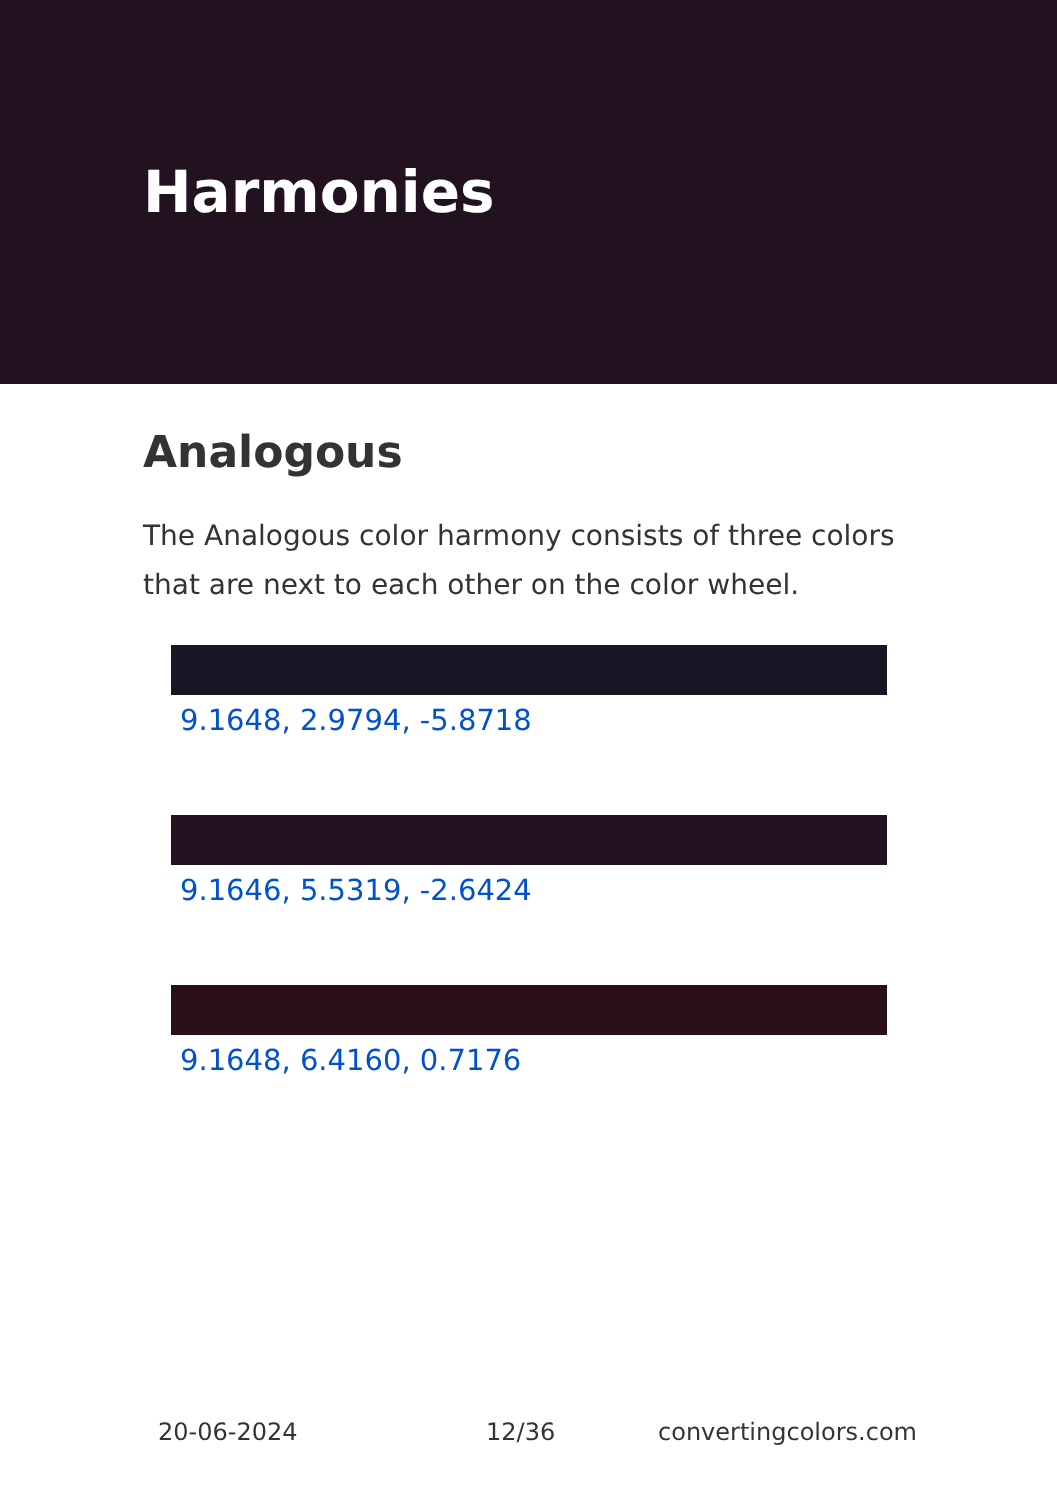Harmonies
Analogous
The Analogous color harmony consists of three colors that are next to each other on the color wheel.
9.1648, 2.9794, -5.8718
9.1646, 5.5319, -2.6424
9.1648, 6.4160, 0.7176
20-06-2024 12/36 convertingcolors.com